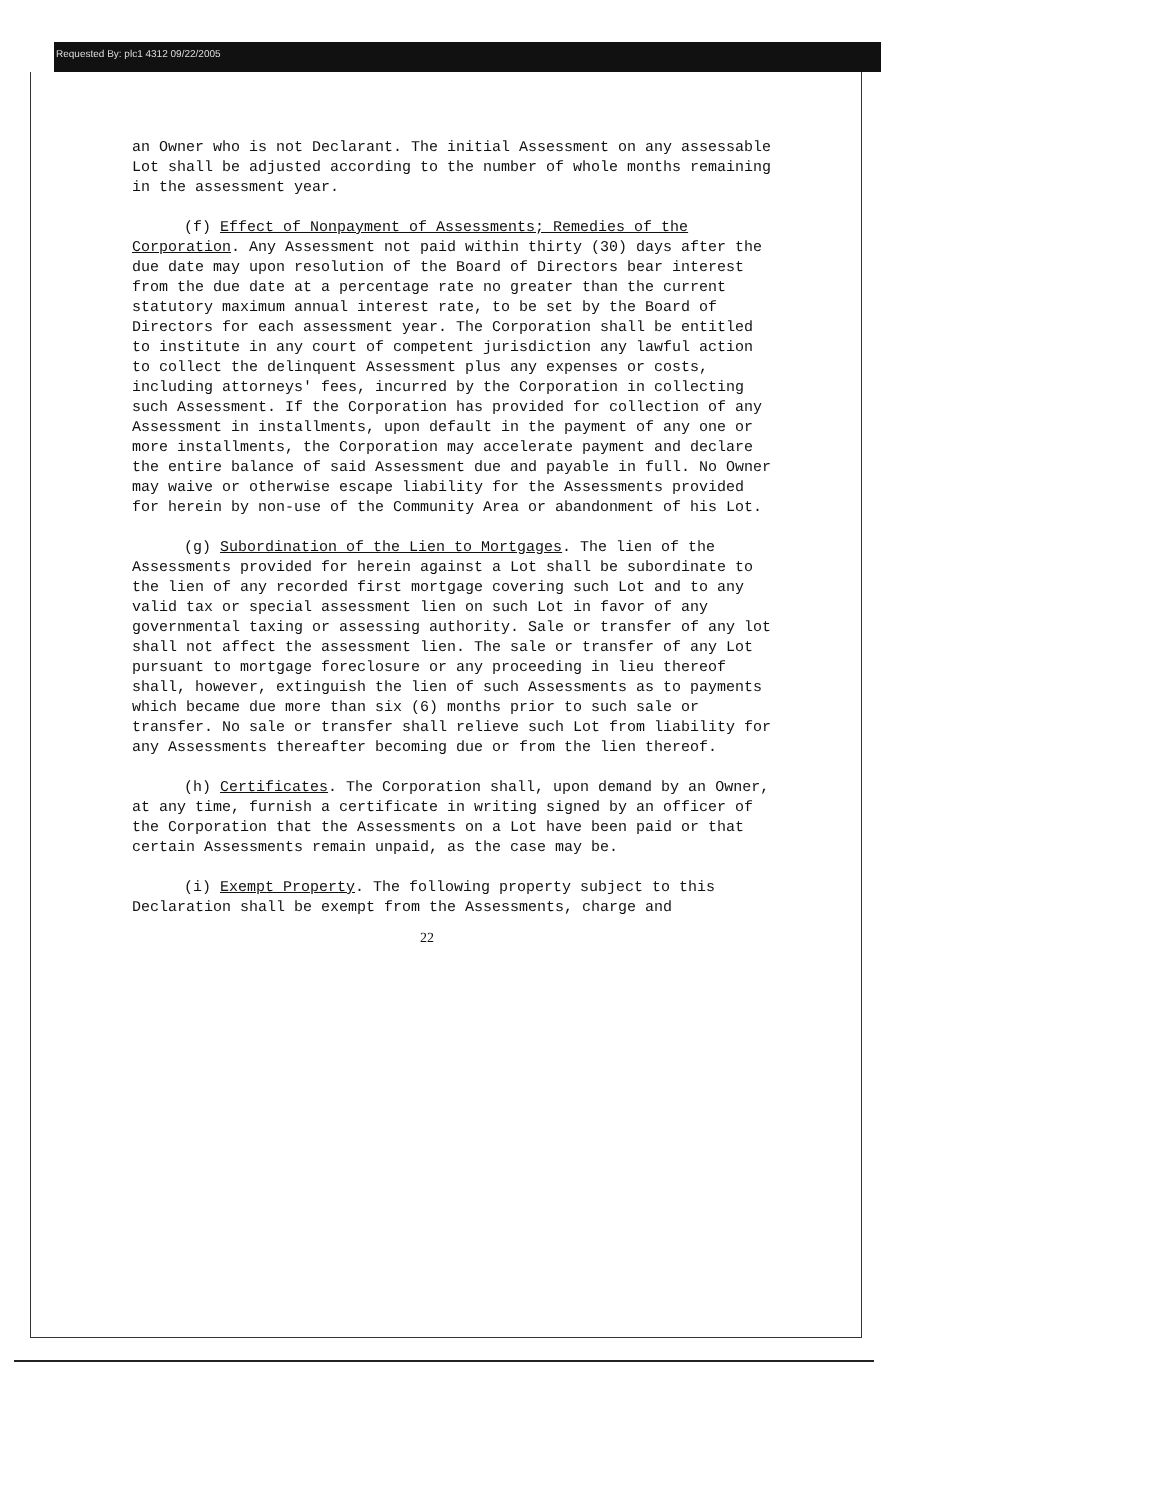Requested By: plc1 4312 09/22/2005
an Owner who is not Declarant. The initial Assessment on any assessable Lot shall be adjusted according to the number of whole months remaining in the assessment year.
(f) Effect of Nonpayment of Assessments; Remedies of the Corporation. Any Assessment not paid within thirty (30) days after the due date may upon resolution of the Board of Directors bear interest from the due date at a percentage rate no greater than the current statutory maximum annual interest rate, to be set by the Board of Directors for each assessment year. The Corporation shall be entitled to institute in any court of competent jurisdiction any lawful action to collect the delinquent Assessment plus any expenses or costs, including attorneys' fees, incurred by the Corporation in collecting such Assessment. If the Corporation has provided for collection of any Assessment in installments, upon default in the payment of any one or more installments, the Corporation may accelerate payment and declare the entire balance of said Assessment due and payable in full. No Owner may waive or otherwise escape liability for the Assessments provided for herein by non-use of the Community Area or abandonment of his Lot.
(g) Subordination of the Lien to Mortgages. The lien of the Assessments provided for herein against a Lot shall be subordinate to the lien of any recorded first mortgage covering such Lot and to any valid tax or special assessment lien on such Lot in favor of any governmental taxing or assessing authority. Sale or transfer of any lot shall not affect the assessment lien. The sale or transfer of any Lot pursuant to mortgage foreclosure or any proceeding in lieu thereof shall, however, extinguish the lien of such Assessments as to payments which became due more than six (6) months prior to such sale or transfer. No sale or transfer shall relieve such Lot from liability for any Assessments thereafter becoming due or from the lien thereof.
(h) Certificates. The Corporation shall, upon demand by an Owner, at any time, furnish a certificate in writing signed by an officer of the Corporation that the Assessments on a Lot have been paid or that certain Assessments remain unpaid, as the case may be.
(i) Exempt Property. The following property subject to this Declaration shall be exempt from the Assessments, charge and
22